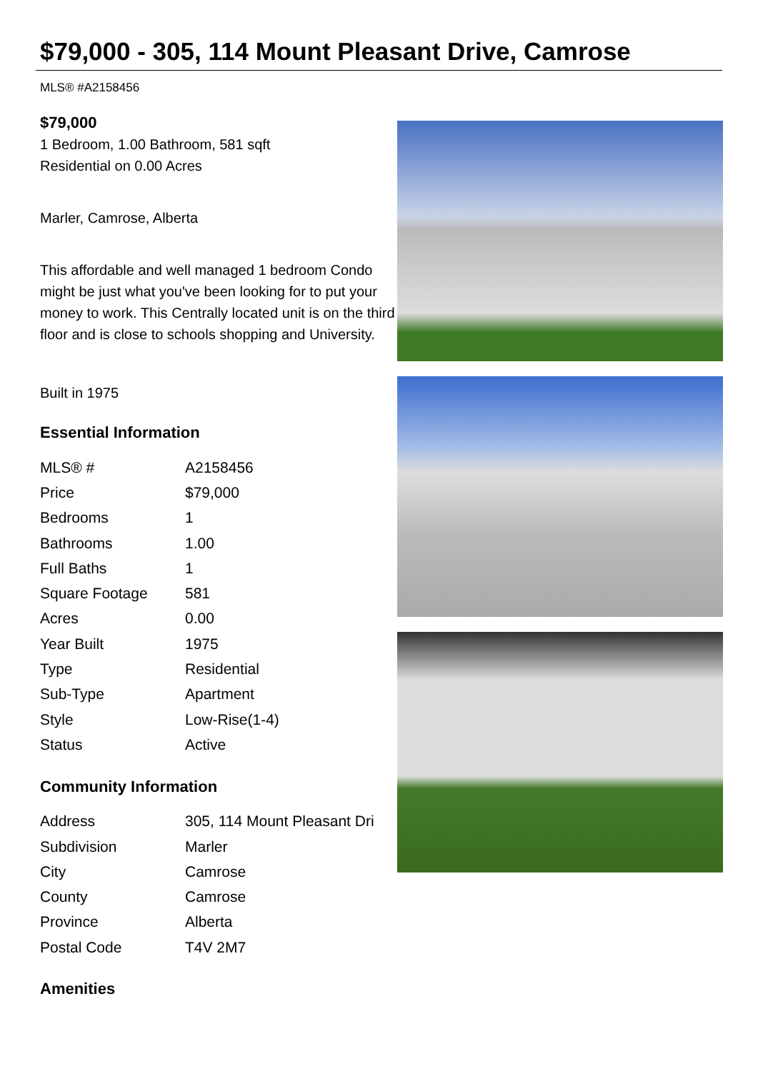$79,000 - 305, 114 Mount Pleasant Drive, Camrose
MLS® #A2158456
$79,000
1 Bedroom, 1.00 Bathroom, 581 sqft
Residential on 0.00 Acres
Marler, Camrose, Alberta
This affordable and well managed 1 bedroom Condo might be just what you've been looking for to put your money to work. This Centrally located unit is on the third floor and is close to schools shopping and University.
Built in 1975
Essential Information
| MLS® # | A2158456 |
| Price | $79,000 |
| Bedrooms | 1 |
| Bathrooms | 1.00 |
| Full Baths | 1 |
| Square Footage | 581 |
| Acres | 0.00 |
| Year Built | 1975 |
| Type | Residential |
| Sub-Type | Apartment |
| Style | Low-Rise(1-4) |
| Status | Active |
Community Information
| Address | 305, 114 Mount Pleasant Dri |
| Subdivision | Marler |
| City | Camrose |
| County | Camrose |
| Province | Alberta |
| Postal Code | T4V 2M7 |
Amenities